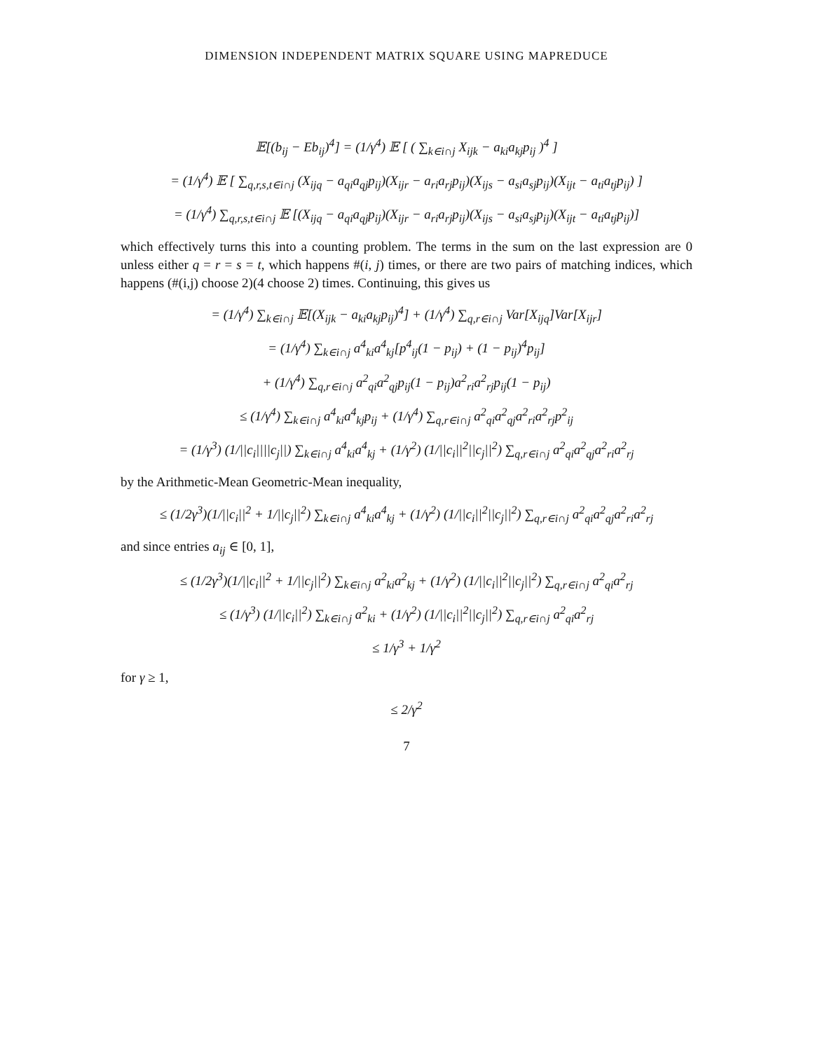DIMENSION INDEPENDENT MATRIX SQUARE USING MAPREDUCE
𝔼[(b<sub>ij</sub> − Eb<sub>ij</sub>)<sup>4</sup>] = (1/γ<sup>4</sup>) 𝔼 [ ( ∑<sub>k∈i∩j</sub> X<sub>ijk</sub> − a<sub>ki</sub>a<sub>kj</sub>p<sub>ij</sub> )<sup>4</sup> ]
= (1/γ<sup>4</sup>) 𝔼 [ ∑<sub>q,r,s,t∈i∩j</sub> (X<sub>ijq</sub> − a<sub>qi</sub>a<sub>qj</sub>p<sub>ij</sub>)(X<sub>ijr</sub> − a<sub>ri</sub>a<sub>rj</sub>p<sub>ij</sub>)(X<sub>ijs</sub> − a<sub>si</sub>a<sub>sj</sub>p<sub>ij</sub>)(X<sub>ijt</sub> − a<sub>ti</sub>a<sub>tj</sub>p<sub>ij</sub>) ]
= (1/γ<sup>4</sup>) ∑<sub>q,r,s,t∈i∩j</sub> 𝔼 [(X<sub>ijq</sub> − a<sub>qi</sub>a<sub>qj</sub>p<sub>ij</sub>)(X<sub>ijr</sub> − a<sub>ri</sub>a<sub>rj</sub>p<sub>ij</sub>)(X<sub>ijs</sub> − a<sub>si</sub>a<sub>sj</sub>p<sub>ij</sub>)(X<sub>ijt</sub> − a<sub>ti</sub>a<sub>tj</sub>p<sub>ij</sub>)]
which effectively turns this into a counting problem. The terms in the sum on the last expression are 0 unless either q = r = s = t, which happens #(i, j) times, or there are two pairs of matching indices, which happens (#(i,j) choose 2)(4 choose 2) times. Continuing, this gives us
= (1/γ<sup>4</sup>) ∑<sub>k∈i∩j</sub> 𝔼[(X<sub>ijk</sub> − a<sub>ki</sub>a<sub>kj</sub>p<sub>ij</sub>)<sup>4</sup>] + (1/γ<sup>4</sup>) ∑<sub>q,r∈i∩j</sub> Var[X<sub>ijq</sub>]Var[X<sub>ijr</sub>]
= (1/γ<sup>4</sup>) ∑<sub>k∈i∩j</sub> a<sup>4</sup><sub>ki</sub>a<sup>4</sup><sub>kj</sub>[p<sup>4</sup><sub>ij</sub>(1 − p<sub>ij</sub>) + (1 − p<sub>ij</sub>)<sup>4</sup>p<sub>ij</sub>]
+ (1/γ<sup>4</sup>) ∑<sub>q,r∈i∩j</sub> a<sup>2</sup><sub>qi</sub>a<sup>2</sup><sub>qj</sub>p<sub>ij</sub>(1 − p<sub>ij</sub>)a<sup>2</sup><sub>ri</sub>a<sup>2</sup><sub>rj</sub>p<sub>ij</sub>(1 − p<sub>ij</sub>)
≤ (1/γ<sup>4</sup>) ∑<sub>k∈i∩j</sub> a<sup>4</sup><sub>ki</sub>a<sup>4</sup><sub>kj</sub>p<sub>ij</sub> + (1/γ<sup>4</sup>) ∑<sub>q,r∈i∩j</sub> a<sup>2</sup><sub>qi</sub>a<sup>2</sup><sub>qj</sub>a<sup>2</sup><sub>ri</sub>a<sup>2</sup><sub>rj</sub>p<sup>2</sup><sub>ij</sub>
= (1/γ<sup>3</sup>) (1/||c<sub>i</sub>||||c<sub>j</sub>||) ∑<sub>k∈i∩j</sub> a<sup>4</sup><sub>ki</sub>a<sup>4</sup><sub>kj</sub> + (1/γ<sup>2</sup>) (1/||c<sub>i</sub>||<sup>2</sup>||c<sub>j</sub>||<sup>2</sup>) ∑<sub>q,r∈i∩j</sub> a<sup>2</sup><sub>qi</sub>a<sup>2</sup><sub>qj</sub>a<sup>2</sup><sub>ri</sub>a<sup>2</sup><sub>rj</sub>
by the Arithmetic-Mean Geometric-Mean inequality,
≤ (1/2γ<sup>3</sup>)(1/||c<sub>i</sub>||<sup>2</sup> + 1/||c<sub>j</sub>||<sup>2</sup>) ∑<sub>k∈i∩j</sub> a<sup>4</sup><sub>ki</sub>a<sup>4</sup><sub>kj</sub> + (1/γ<sup>2</sup>) (1/||c<sub>i</sub>||<sup>2</sup>||c<sub>j</sub>||<sup>2</sup>) ∑<sub>q,r∈i∩j</sub> a<sup>2</sup><sub>qi</sub>a<sup>2</sup><sub>qj</sub>a<sup>2</sup><sub>ri</sub>a<sup>2</sup><sub>rj</sub>
and since entries a<sub>ij</sub> ∈ [0, 1],
≤ (1/2γ<sup>3</sup>)(1/||c<sub>i</sub>||<sup>2</sup> + 1/||c<sub>j</sub>||<sup>2</sup>) ∑<sub>k∈i∩j</sub> a<sup>2</sup><sub>ki</sub>a<sup>2</sup><sub>kj</sub> + (1/γ<sup>2</sup>) (1/||c<sub>i</sub>||<sup>2</sup>||c<sub>j</sub>||<sup>2</sup>) ∑<sub>q,r∈i∩j</sub> a<sup>2</sup><sub>qi</sub>a<sup>2</sup><sub>rj</sub>
≤ (1/γ<sup>3</sup>) (1/||c<sub>i</sub>||<sup>2</sup>) ∑<sub>k∈i∩j</sub> a<sup>2</sup><sub>ki</sub> + (1/γ<sup>2</sup>) (1/||c<sub>i</sub>||<sup>2</sup>||c<sub>j</sub>||<sup>2</sup>) ∑<sub>q,r∈i∩j</sub> a<sup>2</sup><sub>qi</sub>a<sup>2</sup><sub>rj</sub>
≤ 1/γ<sup>3</sup> + 1/γ<sup>2</sup>
for γ ≥ 1,
≤ 2/γ<sup>2</sup>
7